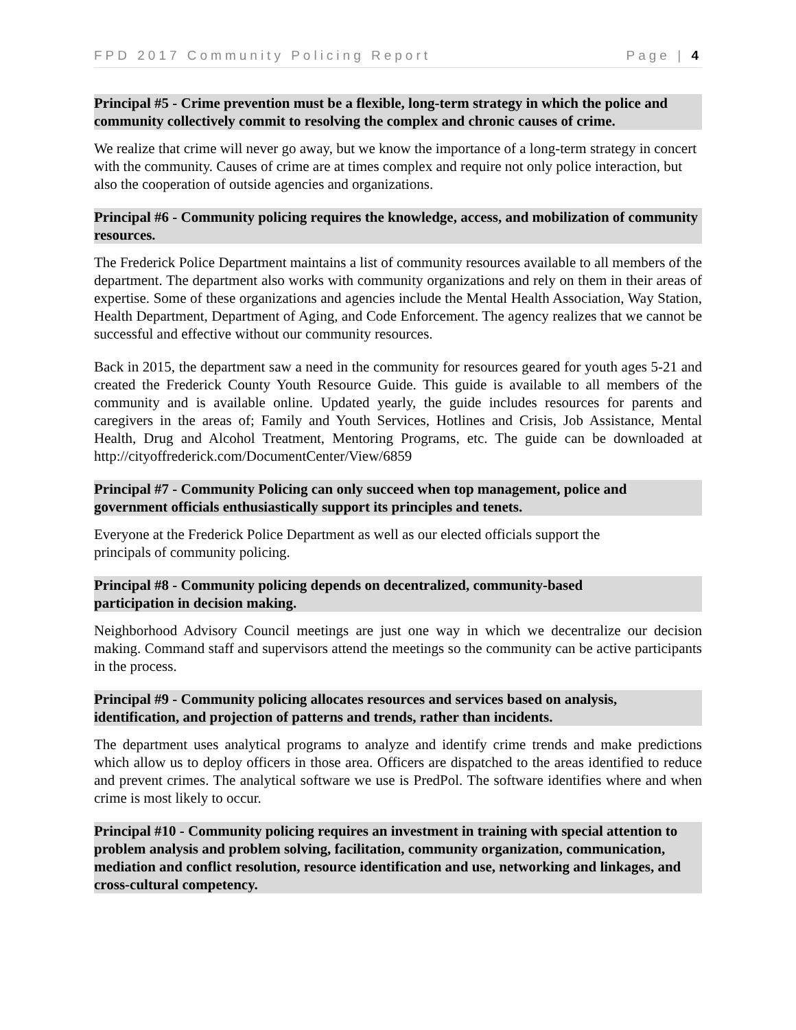FPD 2017 Community Policing Report Page | 4
Principal #5 - Crime prevention must be a flexible, long-term strategy in which the police and community collectively commit to resolving the complex and chronic causes of crime.
We realize that crime will never go away, but we know the importance of a long-term strategy in concert with the community. Causes of crime are at times complex and require not only police interaction, but also the cooperation of outside agencies and organizations.
Principal #6 - Community policing requires the knowledge, access, and mobilization of community resources.
The Frederick Police Department maintains a list of community resources available to all members of the department. The department also works with community organizations and rely on them in their areas of expertise. Some of these organizations and agencies include the Mental Health Association, Way Station, Health Department, Department of Aging, and Code Enforcement. The agency realizes that we cannot be successful and effective without our community resources.
Back in 2015, the department saw a need in the community for resources geared for youth ages 5-21 and created the Frederick County Youth Resource Guide. This guide is available to all members of the community and is available online. Updated yearly, the guide includes resources for parents and caregivers in the areas of; Family and Youth Services, Hotlines and Crisis, Job Assistance, Mental Health, Drug and Alcohol Treatment, Mentoring Programs, etc. The guide can be downloaded at http://cityoffrederick.com/DocumentCenter/View/6859
Principal #7 - Community Policing can only succeed when top management, police and government officials enthusiastically support its principles and tenets.
Everyone at the Frederick Police Department as well as our elected officials support the
principals of community policing.
Principal #8 - Community policing depends on decentralized, community-based
participation in decision making.
Neighborhood Advisory Council meetings are just one way in which we decentralize our decision making. Command staff and supervisors attend the meetings so the community can be active participants in the process.
Principal #9 - Community policing allocates resources and services based on analysis, identification, and projection of patterns and trends, rather than incidents.
The department uses analytical programs to analyze and identify crime trends and make predictions which allow us to deploy officers in those area. Officers are dispatched to the areas identified to reduce and prevent crimes. The analytical software we use is PredPol. The software identifies where and when crime is most likely to occur.
Principal #10 - Community policing requires an investment in training with special attention to problem analysis and problem solving, facilitation, community organization, communication, mediation and conflict resolution, resource identification and use, networking and linkages, and cross-cultural competency.